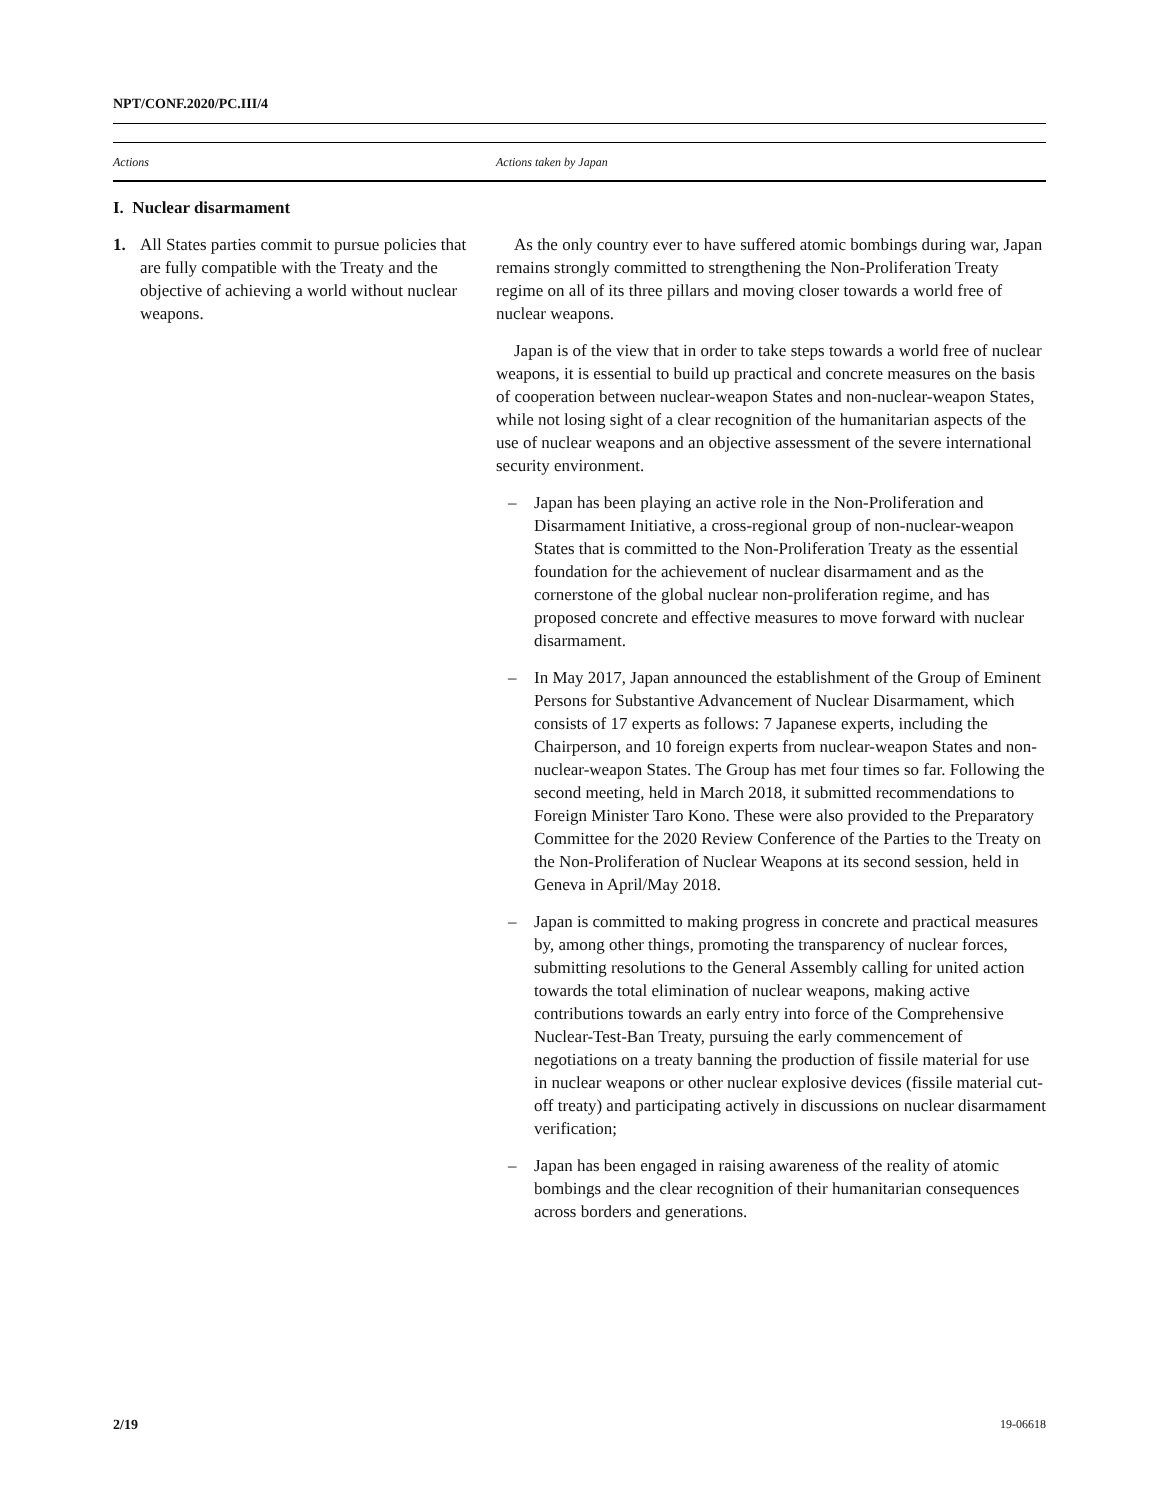NPT/CONF.2020/PC.III/4
| Actions | Actions taken by Japan |
| --- | --- |
| I. Nuclear disarmament | |
| 1. All States parties commit to pursue policies that are fully compatible with the Treaty and the objective of achieving a world without nuclear weapons. | As the only country ever to have suffered atomic bombings during war, Japan remains strongly committed to strengthening the Non-Proliferation Treaty regime on all of its three pillars and moving closer towards a world free of nuclear weapons. Japan is of the view that in order to take steps towards a world free of nuclear weapons, it is essential to build up practical and concrete measures on the basis of cooperation between nuclear-weapon States and non-nuclear-weapon States, while not losing sight of a clear recognition of the humanitarian aspects of the use of nuclear weapons and an objective assessment of the severe international security environment. – Japan has been playing an active role in the Non-Proliferation and Disarmament Initiative, a cross-regional group of non-nuclear-weapon States that is committed to the Non-Proliferation Treaty as the essential foundation for the achievement of nuclear disarmament and as the cornerstone of the global nuclear non-proliferation regime, and has proposed concrete and effective measures to move forward with nuclear disarmament. – In May 2017, Japan announced the establishment of the Group of Eminent Persons for Substantive Advancement of Nuclear Disarmament, which consists of 17 experts as follows: 7 Japanese experts, including the Chairperson, and 10 foreign experts from nuclear-weapon States and non-nuclear-weapon States. The Group has met four times so far. Following the second meeting, held in March 2018, it submitted recommendations to Foreign Minister Taro Kono. These were also provided to the Preparatory Committee for the 2020 Review Conference of the Parties to the Treaty on the Non-Proliferation of Nuclear Weapons at its second session, held in Geneva in April/May 2018. – Japan is committed to making progress in concrete and practical measures by, among other things, promoting the transparency of nuclear forces, submitting resolutions to the General Assembly calling for united action towards the total elimination of nuclear weapons, making active contributions towards an early entry into force of the Comprehensive Nuclear-Test-Ban Treaty, pursuing the early commencement of negotiations on a treaty banning the production of fissile material for use in nuclear weapons or other nuclear explosive devices (fissile material cut-off treaty) and participating actively in discussions on nuclear disarmament verification; – Japan has been engaged in raising awareness of the reality of atomic bombings and the clear recognition of their humanitarian consequences across borders and generations. |
2/19 19-06618